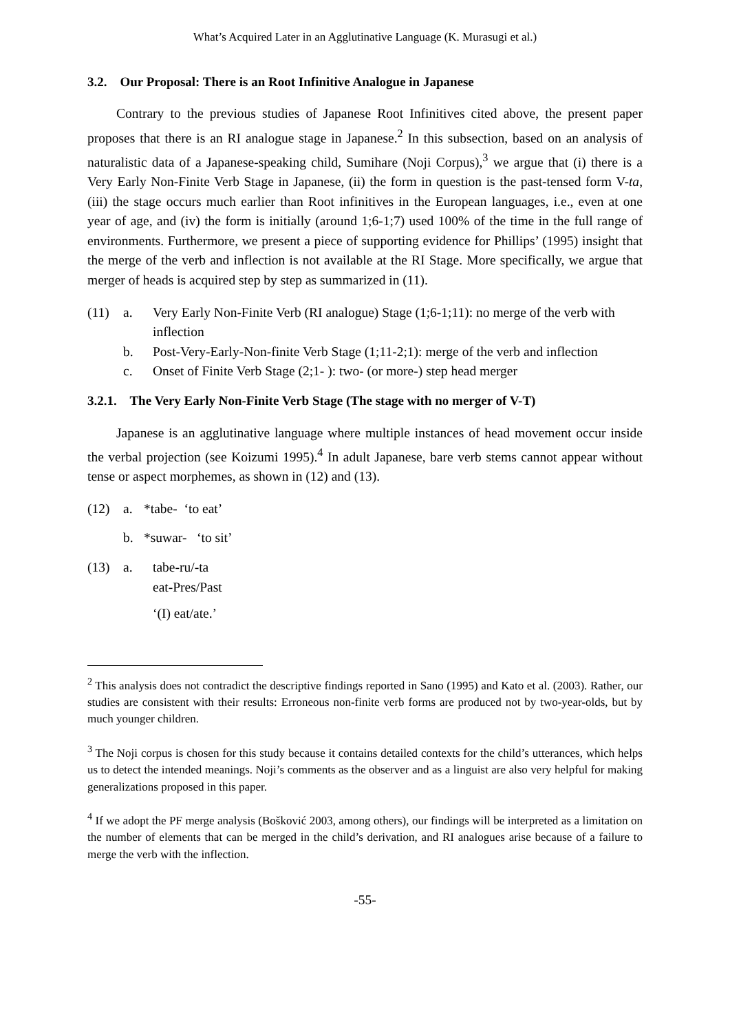What’s Acquired Later in an Agglutinative Language (K. Murasugi et al.)
3.2. Our Proposal: There is an Root Infinitive Analogue in Japanese
Contrary to the previous studies of Japanese Root Infinitives cited above, the present paper proposes that there is an RI analogue stage in Japanese.<sup>2</sup> In this subsection, based on an analysis of naturalistic data of a Japanese-speaking child, Sumihare (Noji Corpus),<sup>3</sup> we argue that (i) there is a Very Early Non-Finite Verb Stage in Japanese, (ii) the form in question is the past-tensed form V-ta, (iii) the stage occurs much earlier than Root infinitives in the European languages, i.e., even at one year of age, and (iv) the form is initially (around 1;6-1;7) used 100% of the time in the full range of environments. Furthermore, we present a piece of supporting evidence for Phillips’ (1995) insight that the merge of the verb and inflection is not available at the RI Stage. More specifically, we argue that merger of heads is acquired step by step as summarized in (11).
(11) a. Very Early Non-Finite Verb (RI analogue) Stage (1;6-1;11): no merge of the verb with inflection
b. Post-Very-Early-Non-finite Verb Stage (1;11-2;1): merge of the verb and inflection
c. Onset of Finite Verb Stage (2;1- ): two- (or more-) step head merger
3.2.1. The Very Early Non-Finite Verb Stage (The stage with no merger of V-T)
Japanese is an agglutinative language where multiple instances of head movement occur inside the verbal projection (see Koizumi 1995).<sup>4</sup> In adult Japanese, bare verb stems cannot appear without tense or aspect morphemes, as shown in (12) and (13).
(12) a. *tabe- ‘to eat’
b. *suwar- ‘to sit’
(13) a. tabe-ru/-ta
eat-Pres/Past
‘(I) eat/ate.’
<sup>2</sup> This analysis does not contradict the descriptive findings reported in Sano (1995) and Kato et al. (2003). Rather, our studies are consistent with their results: Erroneous non-finite verb forms are produced not by two-year-olds, but by much younger children.
<sup>3</sup> The Noji corpus is chosen for this study because it contains detailed contexts for the child’s utterances, which helps us to detect the intended meanings. Noji’s comments as the observer and as a linguist are also very helpful for making generalizations proposed in this paper.
<sup>4</sup> If we adopt the PF merge analysis (Bošković 2003, among others), our findings will be interpreted as a limitation on the number of elements that can be merged in the child’s derivation, and RI analogues arise because of a failure to merge the verb with the inflection.
-55-